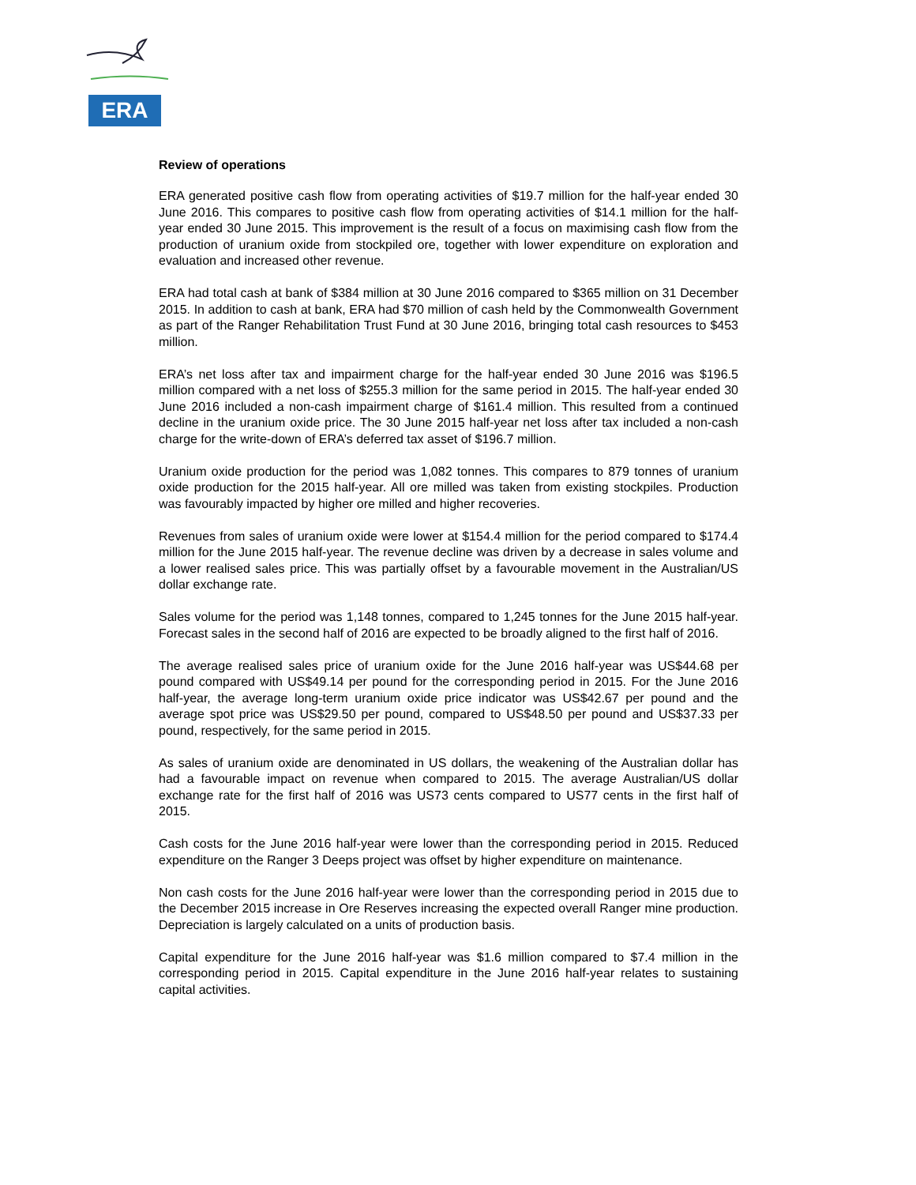ERA
Review of operations
ERA generated positive cash flow from operating activities of $19.7 million for the half-year ended 30 June 2016. This compares to positive cash flow from operating activities of $14.1 million for the half-year ended 30 June 2015. This improvement is the result of a focus on maximising cash flow from the production of uranium oxide from stockpiled ore, together with lower expenditure on exploration and evaluation and increased other revenue.
ERA had total cash at bank of $384 million at 30 June 2016 compared to $365 million on 31 December 2015. In addition to cash at bank, ERA had $70 million of cash held by the Commonwealth Government as part of the Ranger Rehabilitation Trust Fund at 30 June 2016, bringing total cash resources to $453 million.
ERA’s net loss after tax and impairment charge for the half-year ended 30 June 2016 was $196.5 million compared with a net loss of $255.3 million for the same period in 2015. The half-year ended 30 June 2016 included a non-cash impairment charge of $161.4 million. This resulted from a continued decline in the uranium oxide price. The 30 June 2015 half-year net loss after tax included a non-cash charge for the write-down of ERA’s deferred tax asset of $196.7 million.
Uranium oxide production for the period was 1,082 tonnes. This compares to 879 tonnes of uranium oxide production for the 2015 half-year. All ore milled was taken from existing stockpiles. Production was favourably impacted by higher ore milled and higher recoveries.
Revenues from sales of uranium oxide were lower at $154.4 million for the period compared to $174.4 million for the June 2015 half-year. The revenue decline was driven by a decrease in sales volume and a lower realised sales price. This was partially offset by a favourable movement in the Australian/US dollar exchange rate.
Sales volume for the period was 1,148 tonnes, compared to 1,245 tonnes for the June 2015 half-year. Forecast sales in the second half of 2016 are expected to be broadly aligned to the first half of 2016.
The average realised sales price of uranium oxide for the June 2016 half-year was US$44.68 per pound compared with US$49.14 per pound for the corresponding period in 2015. For the June 2016 half-year, the average long-term uranium oxide price indicator was US$42.67 per pound and the average spot price was US$29.50 per pound, compared to US$48.50 per pound and US$37.33 per pound, respectively, for the same period in 2015.
As sales of uranium oxide are denominated in US dollars, the weakening of the Australian dollar has had a favourable impact on revenue when compared to 2015. The average Australian/US dollar exchange rate for the first half of 2016 was US73 cents compared to US77 cents in the first half of 2015.
Cash costs for the June 2016 half-year were lower than the corresponding period in 2015. Reduced expenditure on the Ranger 3 Deeps project was offset by higher expenditure on maintenance.
Non cash costs for the June 2016 half-year were lower than the corresponding period in 2015 due to the December 2015 increase in Ore Reserves increasing the expected overall Ranger mine production. Depreciation is largely calculated on a units of production basis.
Capital expenditure for the June 2016 half-year was $1.6 million compared to $7.4 million in the corresponding period in 2015. Capital expenditure in the June 2016 half-year relates to sustaining capital activities.